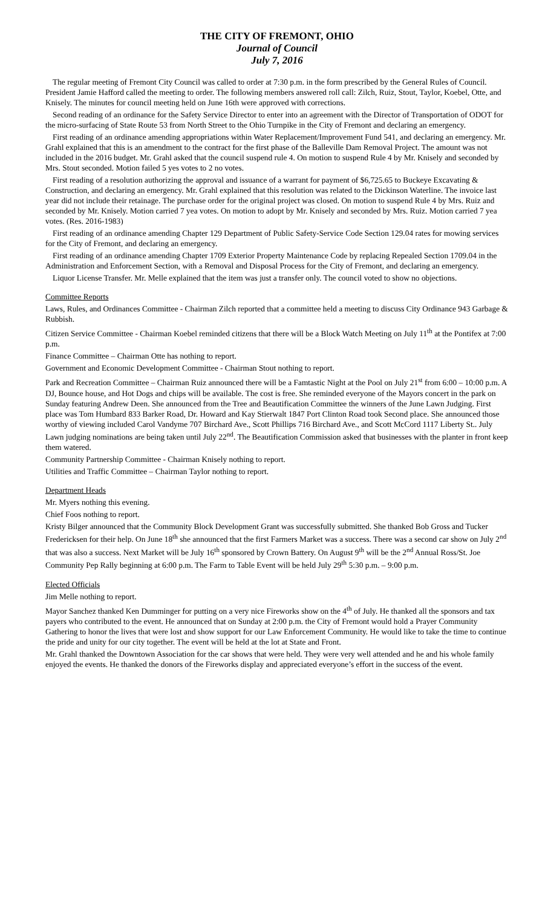THE CITY OF FREMONT, OHIO
Journal of Council
July 7, 2016
The regular meeting of Fremont City Council was called to order at 7:30 p.m. in the form prescribed by the General Rules of Council. President Jamie Hafford called the meeting to order. The following members answered roll call: Zilch, Ruiz, Stout, Taylor, Koebel, Otte, and Knisely. The minutes for council meeting held on June 16th were approved with corrections.
Second reading of an ordinance for the Safety Service Director to enter into an agreement with the Director of Transportation of ODOT for the micro-surfacing of State Route 53 from North Street to the Ohio Turnpike in the City of Fremont and declaring an emergency.
First reading of an ordinance amending appropriations within Water Replacement/Improvement Fund 541, and declaring an emergency. Mr. Grahl explained that this is an amendment to the contract for the first phase of the Balleville Dam Removal Project. The amount was not included in the 2016 budget. Mr. Grahl asked that the council suspend rule 4. On motion to suspend Rule 4 by Mr. Knisely and seconded by Mrs. Stout seconded. Motion failed 5 yes votes to 2 no votes.
First reading of a resolution authorizing the approval and issuance of a warrant for payment of $6,725.65 to Buckeye Excavating & Construction, and declaring an emergency. Mr. Grahl explained that this resolution was related to the Dickinson Waterline. The invoice last year did not include their retainage. The purchase order for the original project was closed. On motion to suspend Rule 4 by Mrs. Ruiz and seconded by Mr. Knisely. Motion carried 7 yea votes. On motion to adopt by Mr. Knisely and seconded by Mrs. Ruiz. Motion carried 7 yea votes. (Res. 2016-1983)
First reading of an ordinance amending Chapter 129 Department of Public Safety-Service Code Section 129.04 rates for mowing services for the City of Fremont, and declaring an emergency.
First reading of an ordinance amending Chapter 1709 Exterior Property Maintenance Code by replacing Repealed Section 1709.04 in the Administration and Enforcement Section, with a Removal and Disposal Process for the City of Fremont, and declaring an emergency.
Liquor License Transfer. Mr. Melle explained that the item was just a transfer only. The council voted to show no objections.
Committee Reports
Laws, Rules, and Ordinances Committee - Chairman Zilch reported that a committee held a meeting to discuss City Ordinance 943 Garbage & Rubbish.
Citizen Service Committee - Chairman Koebel reminded citizens that there will be a Block Watch Meeting on July 11<sup>th</sup> at the Pontifex at 7:00 p.m.
Finance Committee – Chairman Otte has nothing to report.
Government and Economic Development Committee - Chairman Stout nothing to report.
Park and Recreation Committee – Chairman Ruiz announced there will be a Famtastic Night at the Pool on July 21<sup>st</sup> from 6:00 – 10:00 p.m. A DJ, Bounce house, and Hot Dogs and chips will be available. The cost is free. She reminded everyone of the Mayors concert in the park on Sunday featuring Andrew Deen. She announced from the Tree and Beautification Committee the winners of the June Lawn Judging. First place was Tom Humbard 833 Barker Road, Dr. Howard and Kay Stierwalt 1847 Port Clinton Road took Second place. She announced those worthy of viewing included Carol Vandyme 707 Birchard Ave., Scott Phillips 716 Birchard Ave., and Scott McCord 1117 Liberty St.. July Lawn judging nominations are being taken until July 22<sup>nd</sup>. The Beautification Commission asked that businesses with the planter in front keep them watered.
Community Partnership Committee - Chairman Knisely nothing to report.
Utilities and Traffic Committee – Chairman Taylor nothing to report.
Department Heads
Mr. Myers nothing this evening.
Chief Foos nothing to report.
Kristy Bilger announced that the Community Block Development Grant was successfully submitted. She thanked Bob Gross and Tucker Fredericksen for their help. On June 18<sup>th</sup> she announced that the first Farmers Market was a success. There was a second car show on July 2<sup>nd</sup> that was also a success. Next Market will be July 16<sup>th</sup> sponsored by Crown Battery. On August 9<sup>th</sup> will be the 2<sup>nd</sup> Annual Ross/St. Joe Community Pep Rally beginning at 6:00 p.m. The Farm to Table Event will be held July 29<sup>th</sup> 5:30 p.m. – 9:00 p.m.
Elected Officials
Jim Melle nothing to report.
Mayor Sanchez thanked Ken Dumminger for putting on a very nice Fireworks show on the 4<sup>th</sup> of July. He thanked all the sponsors and tax payers who contributed to the event. He announced that on Sunday at 2:00 p.m. the City of Fremont would hold a Prayer Community Gathering to honor the lives that were lost and show support for our Law Enforcement Community. He would like to take the time to continue the pride and unity for our city together. The event will be held at the lot at State and Front.
Mr. Grahl thanked the Downtown Association for the car shows that were held. They were very well attended and he and his whole family enjoyed the events. He thanked the donors of the Fireworks display and appreciated everyone’s effort in the success of the event.